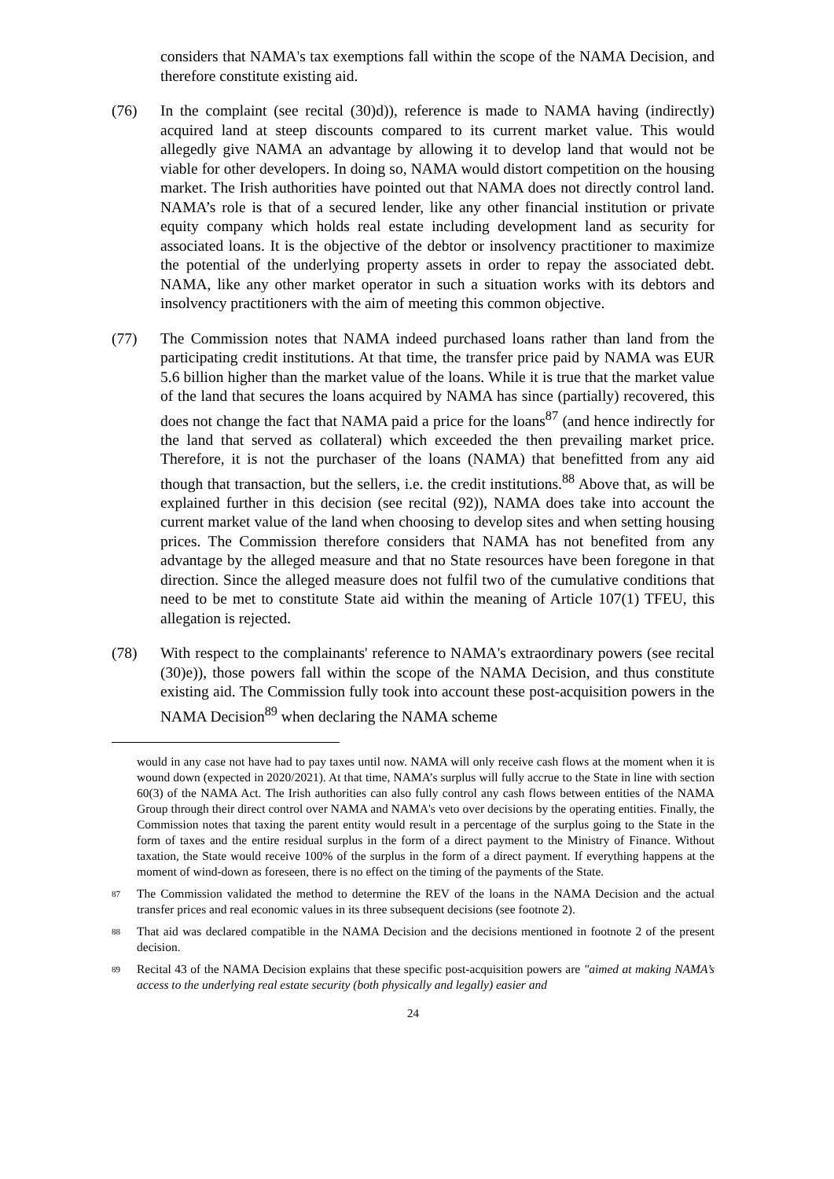considers that NAMA's tax exemptions fall within the scope of the NAMA Decision, and therefore constitute existing aid.
(76) In the complaint (see recital (30)d)), reference is made to NAMA having (indirectly) acquired land at steep discounts compared to its current market value. This would allegedly give NAMA an advantage by allowing it to develop land that would not be viable for other developers. In doing so, NAMA would distort competition on the housing market. The Irish authorities have pointed out that NAMA does not directly control land. NAMA’s role is that of a secured lender, like any other financial institution or private equity company which holds real estate including development land as security for associated loans. It is the objective of the debtor or insolvency practitioner to maximize the potential of the underlying property assets in order to repay the associated debt. NAMA, like any other market operator in such a situation works with its debtors and insolvency practitioners with the aim of meeting this common objective.
(77) The Commission notes that NAMA indeed purchased loans rather than land from the participating credit institutions. At that time, the transfer price paid by NAMA was EUR 5.6 billion higher than the market value of the loans. While it is true that the market value of the land that secures the loans acquired by NAMA has since (partially) recovered, this does not change the fact that NAMA paid a price for the loans<sup>87</sup> (and hence indirectly for the land that served as collateral) which exceeded the then prevailing market price. Therefore, it is not the purchaser of the loans (NAMA) that benefitted from any aid though that transaction, but the sellers, i.e. the credit institutions.<sup>88</sup> Above that, as will be explained further in this decision (see recital (92)), NAMA does take into account the current market value of the land when choosing to develop sites and when setting housing prices. The Commission therefore considers that NAMA has not benefited from any advantage by the alleged measure and that no State resources have been foregone in that direction. Since the alleged measure does not fulfil two of the cumulative conditions that need to be met to constitute State aid within the meaning of Article 107(1) TFEU, this allegation is rejected.
(78) With respect to the complainants' reference to NAMA's extraordinary powers (see recital (30)e)), those powers fall within the scope of the NAMA Decision, and thus constitute existing aid. The Commission fully took into account these post-acquisition powers in the NAMA Decision<sup>89</sup> when declaring the NAMA scheme
would in any case not have had to pay taxes until now. NAMA will only receive cash flows at the moment when it is wound down (expected in 2020/2021). At that time, NAMA’s surplus will fully accrue to the State in line with section 60(3) of the NAMA Act. The Irish authorities can also fully control any cash flows between entities of the NAMA Group through their direct control over NAMA and NAMA's veto over decisions by the operating entities. Finally, the Commission notes that taxing the parent entity would result in a percentage of the surplus going to the State in the form of taxes and the entire residual surplus in the form of a direct payment to the Ministry of Finance. Without taxation, the State would receive 100% of the surplus in the form of a direct payment. If everything happens at the moment of wind-down as foreseen, there is no effect on the timing of the payments of the State.
87 The Commission validated the method to determine the REV of the loans in the NAMA Decision and the actual transfer prices and real economic values in its three subsequent decisions (see footnote 2).
88 That aid was declared compatible in the NAMA Decision and the decisions mentioned in footnote 2 of the present decision.
89 Recital 43 of the NAMA Decision explains that these specific post-acquisition powers are "aimed at making NAMA’s access to the underlying real estate security (both physically and legally) easier and
24